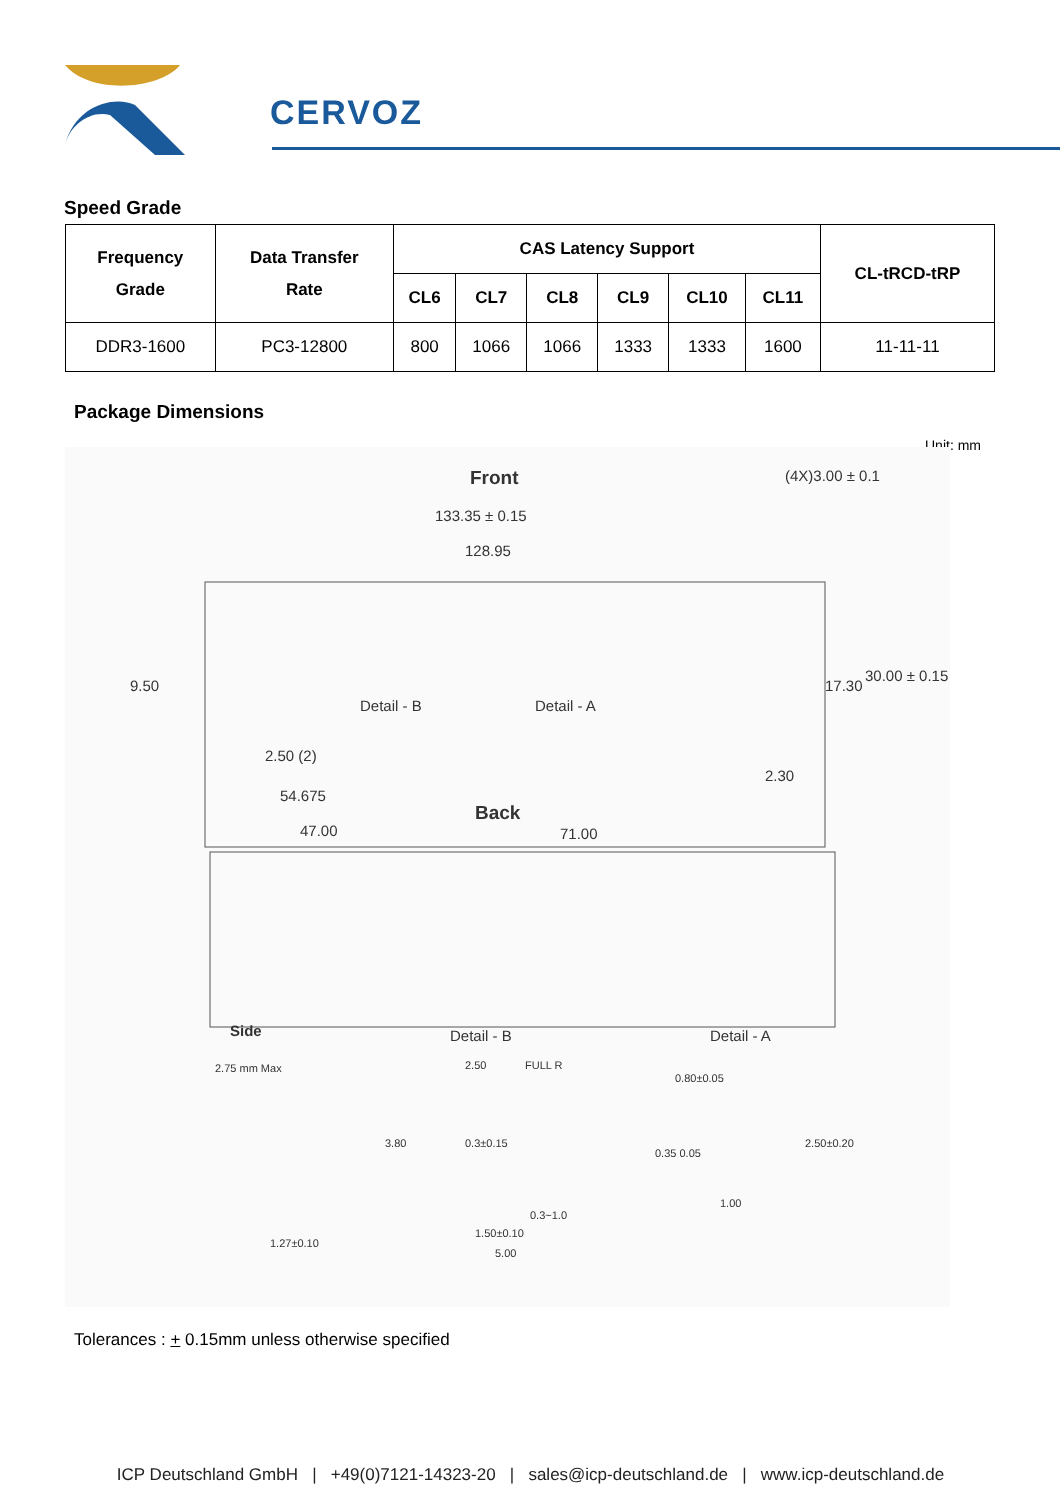CERVOZ
Speed Grade
| Frequency Grade | Data Transfer Rate | CAS Latency Support | | | | | | CL-tRCD-tRP |
| --- | --- | --- | --- | --- | --- | --- | --- | --- |
| | | CL6 | CL7 | CL8 | CL9 | CL10 | CL11 | |
| DDR3-1600 | PC3-12800 | 800 | 1066 | 1066 | 1333 | 1333 | 1600 | 11-11-11 |
Package Dimensions
Unit: mm
Front
133.35 ± 0.15
128.95
9.50
Detail - B Detail - A
2.50 (2)
54.675
(4X)3.00 ± 0.1
17.30
30.00 ± 0.15
2.30
Back
47.00 71.00
Side Detail - B Detail - A
2.75 mm Max
1.27±0.10
2.50 FULL R
3.80 0.3±0.15
0.3~1.0
1.50±0.10
5.00
0.80±0.05
0.35 0.05
2.50±0.20
1.00
Tolerances : + 0.15mm unless otherwise specified
ICP Deutschland GmbH | +49(0)7121-14323-20 | sales@icp-deutschland.de | www.icp-deutschland.de